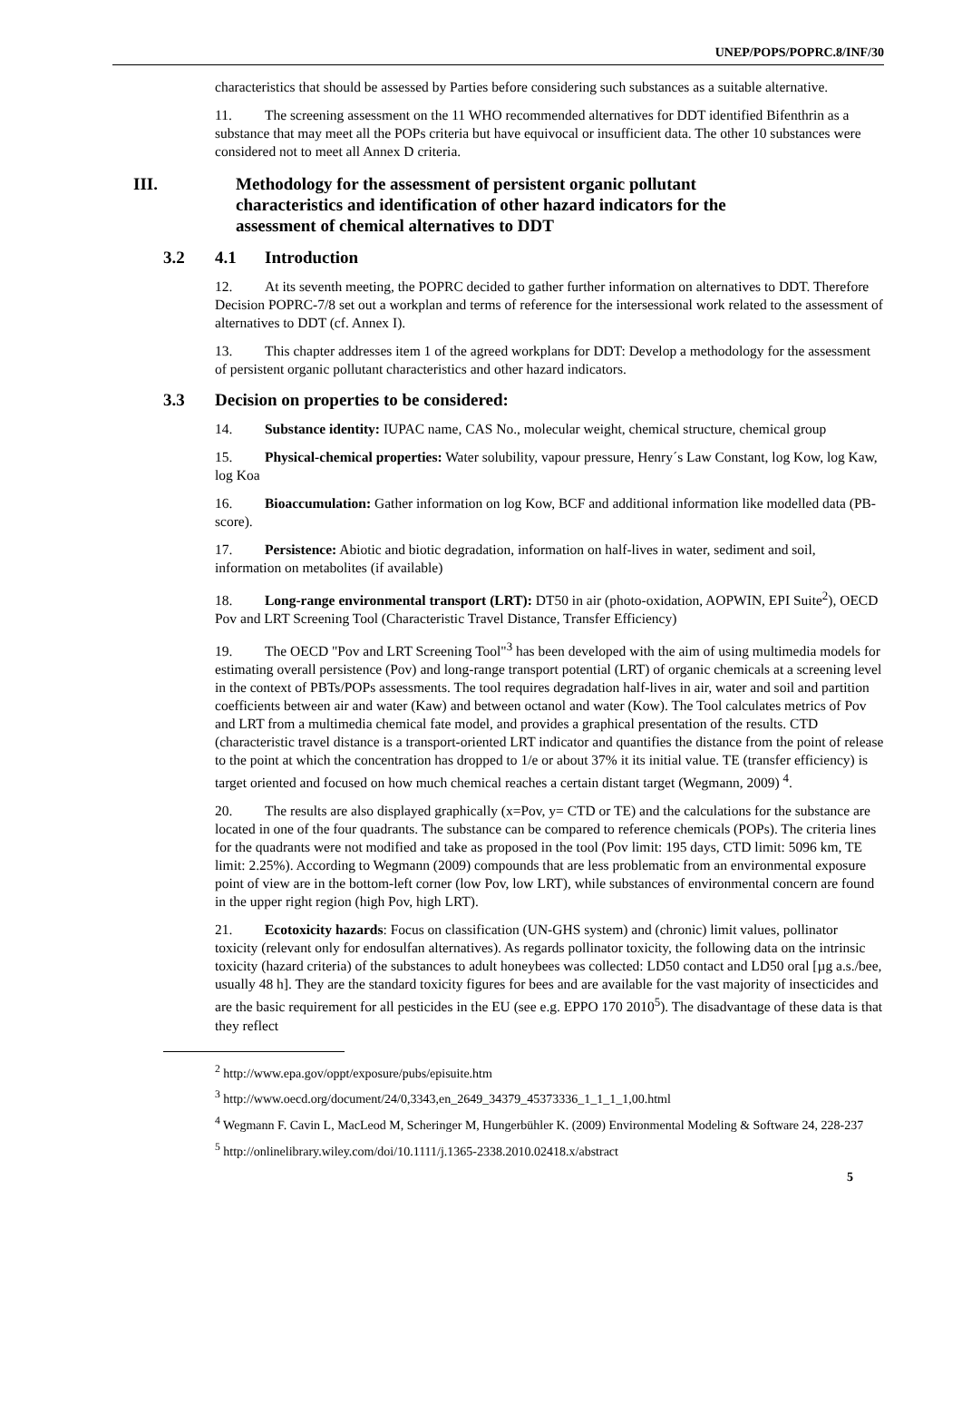UNEP/POPS/POPRC.8/INF/30
characteristics that should be assessed by Parties before considering such substances as a suitable alternative.
11. The screening assessment on the 11 WHO recommended alternatives for DDT identified Bifenthrin as a substance that may meet all the POPs criteria but have equivocal or insufficient data. The other 10 substances were considered not to meet all Annex D criteria.
III. Methodology for the assessment of persistent organic pollutant characteristics and identification of other hazard indicators for the assessment of chemical alternatives to DDT
3.2 4.1 Introduction
12. At its seventh meeting, the POPRC decided to gather further information on alternatives to DDT. Therefore Decision POPRC-7/8 set out a workplan and terms of reference for the intersessional work related to the assessment of alternatives to DDT (cf. Annex I).
13. This chapter addresses item 1 of the agreed workplans for DDT: Develop a methodology for the assessment of persistent organic pollutant characteristics and other hazard indicators.
3.3 Decision on properties to be considered:
14. Substance identity: IUPAC name, CAS No., molecular weight, chemical structure, chemical group
15. Physical-chemical properties: Water solubility, vapour pressure, Henry´s Law Constant, log Kow, log Kaw, log Koa
16. Bioaccumulation: Gather information on log Kow, BCF and additional information like modelled data (PB-score).
17. Persistence: Abiotic and biotic degradation, information on half-lives in water, sediment and soil, information on metabolites (if available)
18. Long-range environmental transport (LRT): DT50 in air (photo-oxidation, AOPWIN, EPI Suite<sup>2</sup>), OECD Pov and LRT Screening Tool (Characteristic Travel Distance, Transfer Efficiency)
19. The OECD "Pov and LRT Screening Tool"<sup>3</sup> has been developed with the aim of using multimedia models for estimating overall persistence (Pov) and long-range transport potential (LRT) of organic chemicals at a screening level in the context of PBTs/POPs assessments. The tool requires degradation half-lives in air, water and soil and partition coefficients between air and water (Kaw) and between octanol and water (Kow). The Tool calculates metrics of Pov and LRT from a multimedia chemical fate model, and provides a graphical presentation of the results. CTD (characteristic travel distance is a transport-oriented LRT indicator and quantifies the distance from the point of release to the point at which the concentration has dropped to 1/e or about 37% it its initial value. TE (transfer efficiency) is target oriented and focused on how much chemical reaches a certain distant target (Wegmann, 2009) <sup>4</sup>.
20. The results are also displayed graphically (x=Pov, y= CTD or TE) and the calculations for the substance are located in one of the four quadrants. The substance can be compared to reference chemicals (POPs). The criteria lines for the quadrants were not modified and take as proposed in the tool (Pov limit: 195 days, CTD limit: 5096 km, TE limit: 2.25%). According to Wegmann (2009) compounds that are less problematic from an environmental exposure point of view are in the bottom-left corner (low Pov, low LRT), while substances of environmental concern are found in the upper right region (high Pov, high LRT).
21. Ecotoxicity hazards: Focus on classification (UN-GHS system) and (chronic) limit values, pollinator toxicity (relevant only for endosulfan alternatives). As regards pollinator toxicity, the following data on the intrinsic toxicity (hazard criteria) of the substances to adult honeybees was collected: LD50 contact and LD50 oral [µg a.s./bee, usually 48 h]. They are the standard toxicity figures for bees and are available for the vast majority of insecticides and are the basic requirement for all pesticides in the EU (see e.g. EPPO 170 2010<sup>5</sup>). The disadvantage of these data is that they reflect
<sup>2</sup> http://www.epa.gov/oppt/exposure/pubs/episuite.htm
<sup>3</sup> http://www.oecd.org/document/24/0,3343,en_2649_34379_45373336_1_1_1_1,00.html
<sup>4</sup> Wegmann F. Cavin L, MacLeod M, Scheringer M, Hungerbühler K. (2009) Environmental Modeling & Software 24, 228-237
<sup>5</sup> http://onlinelibrary.wiley.com/doi/10.1111/j.1365-2338.2010.02418.x/abstract
5